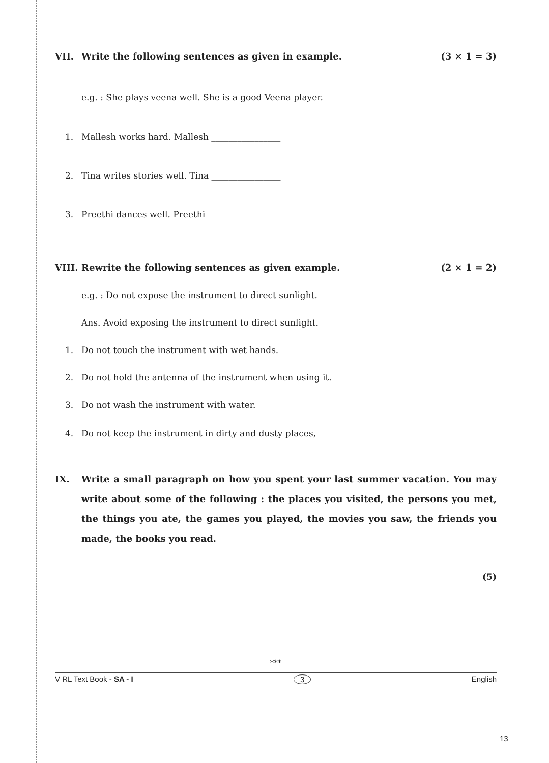VII. Write the following sentences as given in example. (3 × 1 = 3)
e.g. : She plays veena well. She is a good Veena player.
1. Mallesh works hard. Mallesh ________________
2. Tina writes stories well. Tina ________________
3. Preethi dances well. Preethi ________________
VIII. Rewrite the following sentences as given example. (2 × 1 = 2)
e.g. : Do not expose the instrument to direct sunlight.
Ans. Avoid exposing the instrument to direct sunlight.
1. Do not touch the instrument with wet hands.
2. Do not hold the antenna of the instrument when using it.
3. Do not wash the instrument with water.
4. Do not keep the instrument in dirty and dusty places,
IX. Write a small paragraph on how you spent your last summer vacation. You may write about some of the following : the places you visited, the persons you met, the things you ate, the games you played, the movies you saw, the friends you made, the books you read.
(5)
***
V RL Text Book - SA - I 3 English
13